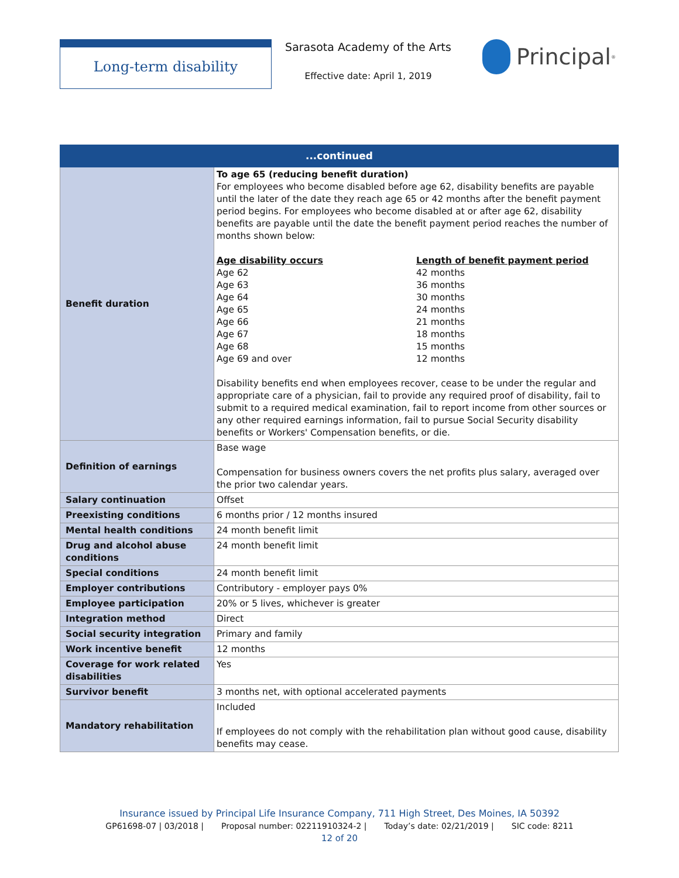Long-term disability
Sarasota Academy of the Arts
Effective date: April 1, 2019
Principal<sup>®</sup>
| ...continued | |
| --- | --- |
| Benefit duration | To age 65 (reducing benefit duration) For employees who become disabled before age 62, disability benefits are payable until the later of the date they reach age 65 or 42 months after the benefit payment period begins. For employees who become disabled at or after age 62, disability benefits are payable until the date the benefit payment period reaches the number of months shown below: Age disability occurs Age 62 Age 63 Age 64 Age 65 Age 66 Age 67 Age 68 Age 69 and over Length of benefit payment period 42 months 36 months 30 months 24 months 21 months 18 months 15 months 12 months Disability benefits end when employees recover, cease to be under the regular and appropriate care of a physician, fail to provide any required proof of disability, fail to submit to a required medical examination, fail to report income from other sources or any other required earnings information, fail to pursue Social Security disability benefits or Workers' Compensation benefits, or die. |
| Definition of earnings | Base wage Compensation for business owners covers the net profits plus salary, averaged over the prior two calendar years. |
| Salary continuation | Offset |
| Preexisting conditions | 6 months prior / 12 months insured |
| Mental health conditions | 24 month benefit limit |
| Drug and alcohol abuse conditions | 24 month benefit limit |
| Special conditions | 24 month benefit limit |
| Employer contributions | Contributory - employer pays 0% |
| Employee participation | 20% or 5 lives, whichever is greater |
| Integration method | Direct |
| Social security integration | Primary and family |
| Work incentive benefit | 12 months |
| Coverage for work related disabilities | Yes |
| Survivor benefit | 3 months net, with optional accelerated payments |
| Mandatory rehabilitation | Included If employees do not comply with the rehabilitation plan without good cause, disability benefits may cease. |
Insurance issued by Principal Life Insurance Company, 711 High Street, Des Moines, IA 50392
GP61698-07 | 03/2018 | Proposal number: 02211910324-2 | Today’s date: 02/21/2019 | SIC code: 8211
12 of 20